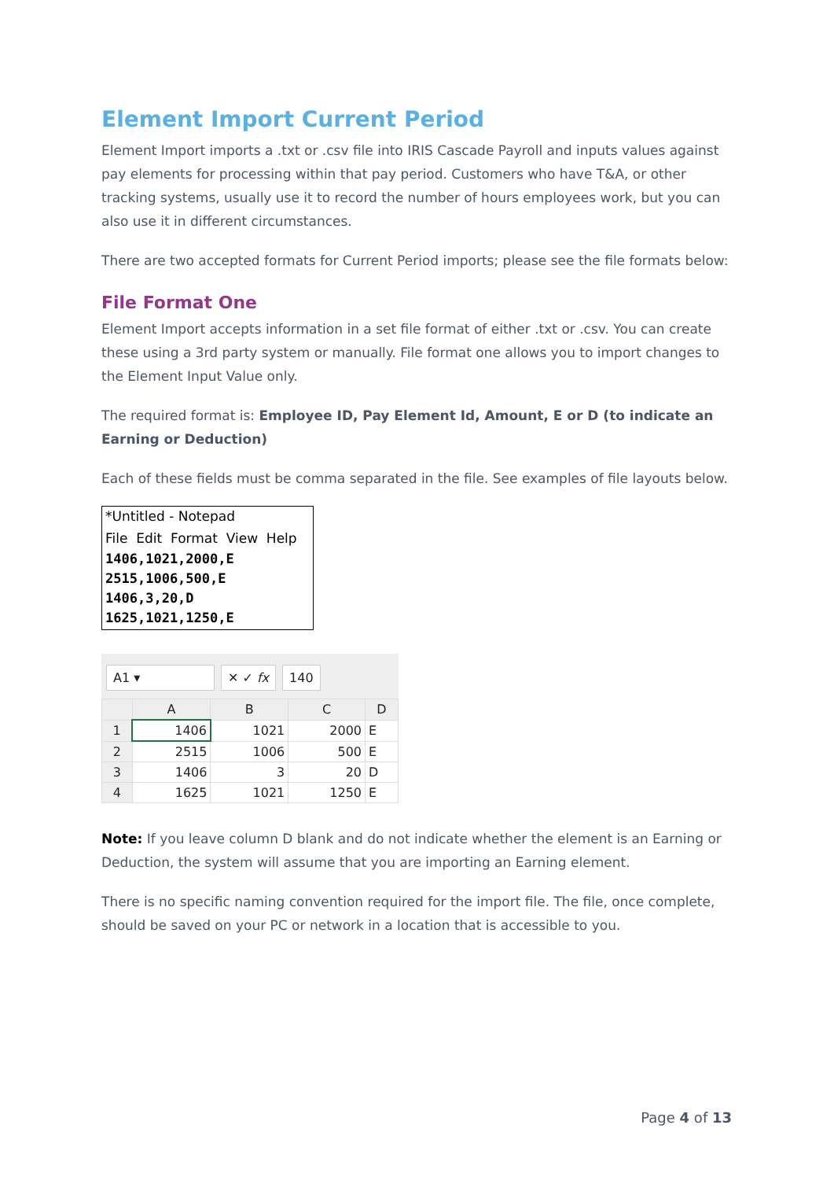Element Import Current Period
Element Import imports a .txt or .csv file into IRIS Cascade Payroll and inputs values against pay elements for processing within that pay period. Customers who have T&A, or other tracking systems, usually use it to record the number of hours employees work, but you can also use it in different circumstances.
There are two accepted formats for Current Period imports; please see the file formats below:
File Format One
Element Import accepts information in a set file format of either .txt or .csv. You can create these using a 3rd party system or manually. File format one allows you to import changes to the Element Input Value only.
The required format is: Employee ID, Pay Element Id, Amount, E or D (to indicate an Earning or Deduction)
Each of these fields must be comma separated in the file. See examples of file layouts below.
*Untitled - Notepad
File Edit Format View Help
1406,1021,2000,E
2515,1006,500,E
1406,3,20,D
1625,1021,1250,E
A1 ▾ ✕ ✓ fx 140
| | A | B | C | D |
| --- | --- | --- | --- | --- |
| 1 | 1406 | 1021 | 2000 | E |
| 2 | 2515 | 1006 | 500 | E |
| 3 | 1406 | 3 | 20 | D |
| 4 | 1625 | 1021 | 1250 | E |
Note: If you leave column D blank and do not indicate whether the element is an Earning or Deduction, the system will assume that you are importing an Earning element.
There is no specific naming convention required for the import file. The file, once complete, should be saved on your PC or network in a location that is accessible to you.
Page 4 of 13